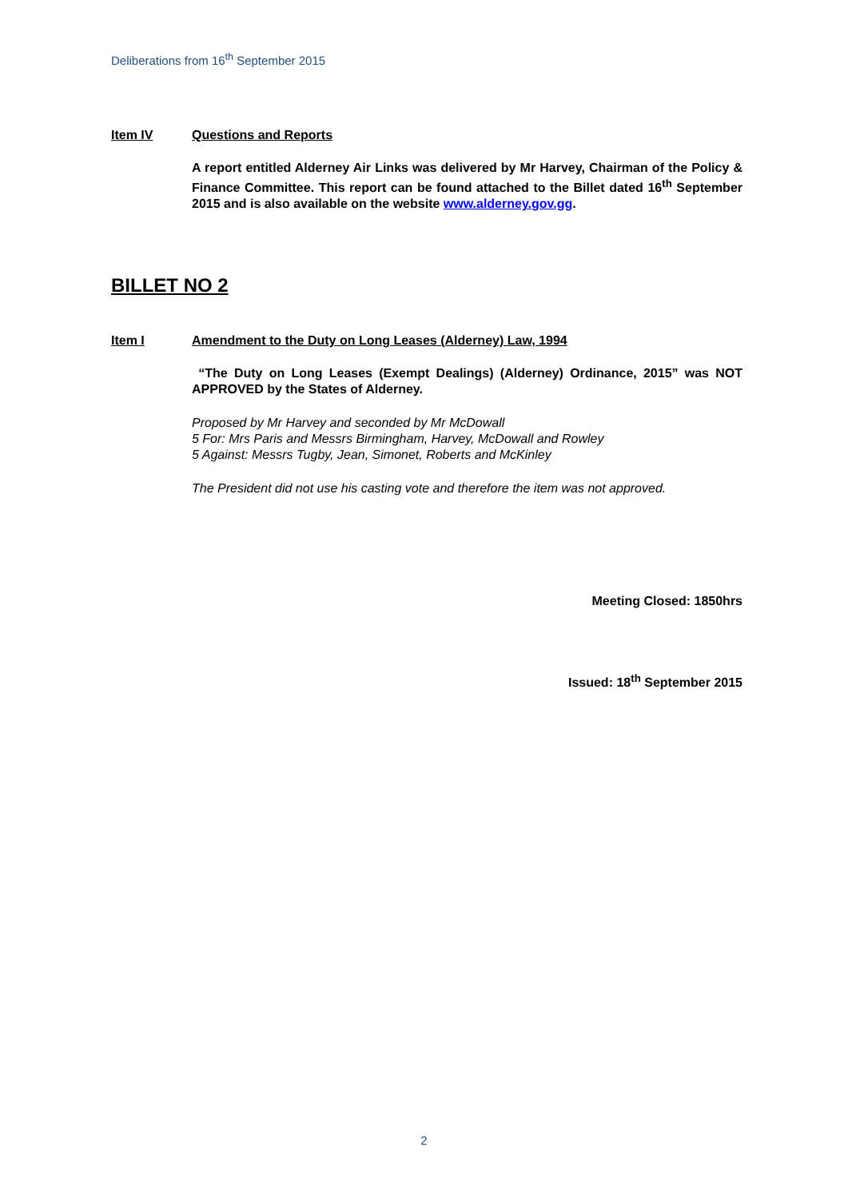Deliberations from 16<sup>th</sup> September 2015
Item IV Questions and Reports
A report entitled Alderney Air Links was delivered by Mr Harvey, Chairman of the Policy & Finance Committee. This report can be found attached to the Billet dated 16<sup>th</sup> September 2015 and is also available on the website www.alderney.gov.gg.
BILLET NO 2
Item I Amendment to the Duty on Long Leases (Alderney) Law, 1994
“The Duty on Long Leases (Exempt Dealings) (Alderney) Ordinance, 2015” was NOT APPROVED by the States of Alderney.
Proposed by Mr Harvey and seconded by Mr McDowall
5 For: Mrs Paris and Messrs Birmingham, Harvey, McDowall and Rowley
5 Against: Messrs Tugby, Jean, Simonet, Roberts and McKinley
The President did not use his casting vote and therefore the item was not approved.
Meeting Closed: 1850hrs
Issued: 18<sup>th</sup> September 2015
2